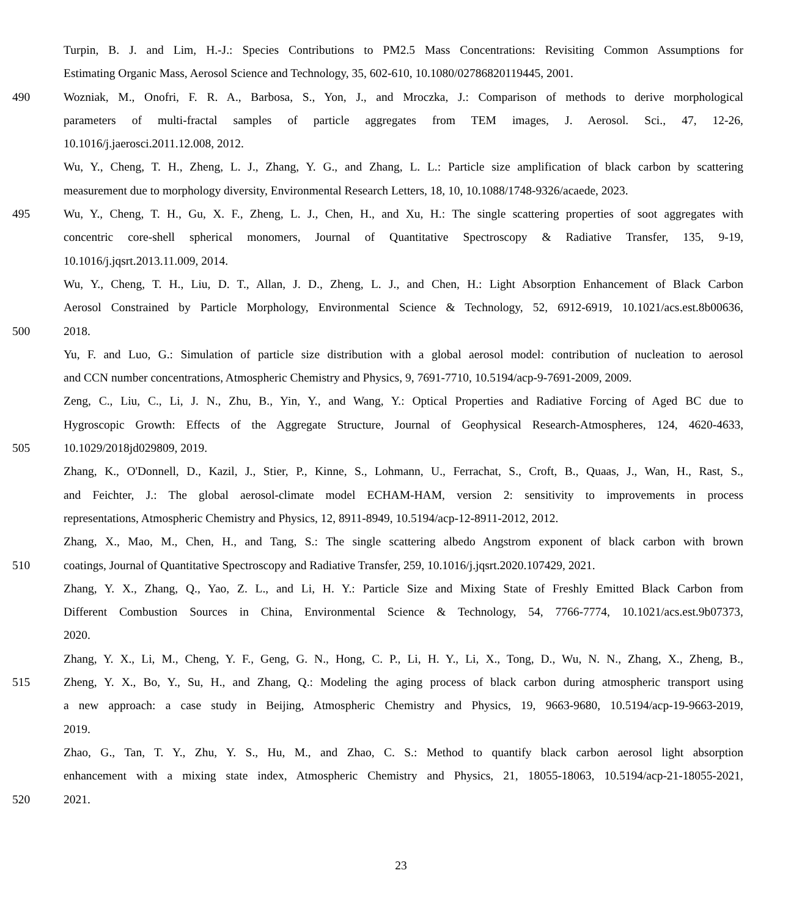Turpin, B. J. and Lim, H.-J.: Species Contributions to PM2.5 Mass Concentrations: Revisiting Common Assumptions for
Estimating Organic Mass, Aerosol Science and Technology, 35, 602-610, 10.1080/02786820119445, 2001.
490 Wozniak, M., Onofri, F. R. A., Barbosa, S., Yon, J., and Mroczka, J.: Comparison of methods to derive morphological
parameters of multi-fractal samples of particle aggregates from TEM images, J. Aerosol. Sci., 47, 12-26,
10.1016/j.jaerosci.2011.12.008, 2012.
Wu, Y., Cheng, T. H., Zheng, L. J., Zhang, Y. G., and Zhang, L. L.: Particle size amplification of black carbon by scattering
measurement due to morphology diversity, Environmental Research Letters, 18, 10, 10.1088/1748-9326/acaede, 2023.
495 Wu, Y., Cheng, T. H., Gu, X. F., Zheng, L. J., Chen, H., and Xu, H.: The single scattering properties of soot aggregates with
concentric core-shell spherical monomers, Journal of Quantitative Spectroscopy & Radiative Transfer, 135, 9-19,
10.1016/j.jqsrt.2013.11.009, 2014.
Wu, Y., Cheng, T. H., Liu, D. T., Allan, J. D., Zheng, L. J., and Chen, H.: Light Absorption Enhancement of Black Carbon
Aerosol Constrained by Particle Morphology, Environmental Science & Technology, 52, 6912-6919, 10.1021/acs.est.8b00636,
500 2018.
Yu, F. and Luo, G.: Simulation of particle size distribution with a global aerosol model: contribution of nucleation to aerosol
and CCN number concentrations, Atmospheric Chemistry and Physics, 9, 7691-7710, 10.5194/acp-9-7691-2009, 2009.
Zeng, C., Liu, C., Li, J. N., Zhu, B., Yin, Y., and Wang, Y.: Optical Properties and Radiative Forcing of Aged BC due to
Hygroscopic Growth: Effects of the Aggregate Structure, Journal of Geophysical Research-Atmospheres, 124, 4620-4633,
505 10.1029/2018jd029809, 2019.
Zhang, K., O'Donnell, D., Kazil, J., Stier, P., Kinne, S., Lohmann, U., Ferrachat, S., Croft, B., Quaas, J., Wan, H., Rast, S.,
and Feichter, J.: The global aerosol-climate model ECHAM-HAM, version 2: sensitivity to improvements in process
representations, Atmospheric Chemistry and Physics, 12, 8911-8949, 10.5194/acp-12-8911-2012, 2012.
Zhang, X., Mao, M., Chen, H., and Tang, S.: The single scattering albedo Angstrom exponent of black carbon with brown
510 coatings, Journal of Quantitative Spectroscopy and Radiative Transfer, 259, 10.1016/j.jqsrt.2020.107429, 2021.
Zhang, Y. X., Zhang, Q., Yao, Z. L., and Li, H. Y.: Particle Size and Mixing State of Freshly Emitted Black Carbon from
Different Combustion Sources in China, Environmental Science & Technology, 54, 7766-7774, 10.1021/acs.est.9b07373,
2020.
Zhang, Y. X., Li, M., Cheng, Y. F., Geng, G. N., Hong, C. P., Li, H. Y., Li, X., Tong, D., Wu, N. N., Zhang, X., Zheng, B.,
515 Zheng, Y. X., Bo, Y., Su, H., and Zhang, Q.: Modeling the aging process of black carbon during atmospheric transport using
a new approach: a case study in Beijing, Atmospheric Chemistry and Physics, 19, 9663-9680, 10.5194/acp-19-9663-2019,
2019.
Zhao, G., Tan, T. Y., Zhu, Y. S., Hu, M., and Zhao, C. S.: Method to quantify black carbon aerosol light absorption
enhancement with a mixing state index, Atmospheric Chemistry and Physics, 21, 18055-18063, 10.5194/acp-21-18055-2021,
520 2021.
23